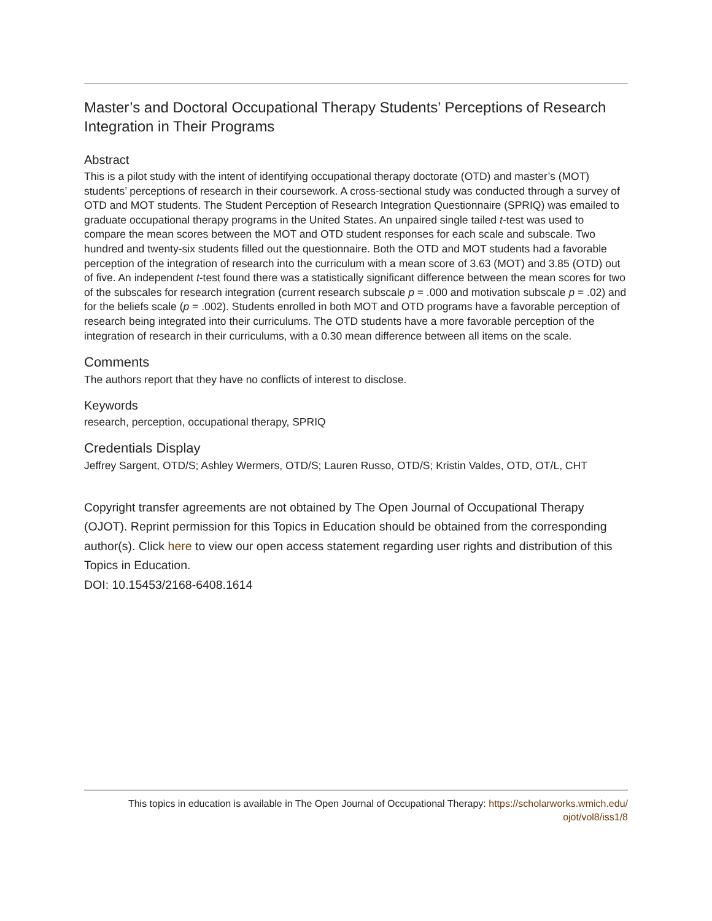Master’s and Doctoral Occupational Therapy Students’ Perceptions of Research Integration in Their Programs
Abstract
This is a pilot study with the intent of identifying occupational therapy doctorate (OTD) and master’s (MOT) students’ perceptions of research in their coursework. A cross-sectional study was conducted through a survey of OTD and MOT students. The Student Perception of Research Integration Questionnaire (SPRIQ) was emailed to graduate occupational therapy programs in the United States. An unpaired single tailed t-test was used to compare the mean scores between the MOT and OTD student responses for each scale and subscale. Two hundred and twenty-six students filled out the questionnaire. Both the OTD and MOT students had a favorable perception of the integration of research into the curriculum with a mean score of 3.63 (MOT) and 3.85 (OTD) out of five. An independent t-test found there was a statistically significant difference between the mean scores for two of the subscales for research integration (current research subscale p = .000 and motivation subscale p = .02) and for the beliefs scale (p = .002). Students enrolled in both MOT and OTD programs have a favorable perception of research being integrated into their curriculums. The OTD students have a more favorable perception of the integration of research in their curriculums, with a 0.30 mean difference between all items on the scale.
Comments
The authors report that they have no conflicts of interest to disclose.
Keywords
research, perception, occupational therapy, SPRIQ
Credentials Display
Jeffrey Sargent, OTD/S; Ashley Wermers, OTD/S; Lauren Russo, OTD/S; Kristin Valdes, OTD, OT/L, CHT
Copyright transfer agreements are not obtained by The Open Journal of Occupational Therapy (OJOT). Reprint permission for this Topics in Education should be obtained from the corresponding author(s). Click here to view our open access statement regarding user rights and distribution of this Topics in Education.
DOI: 10.15453/2168-6408.1614
This topics in education is available in The Open Journal of Occupational Therapy: https://scholarworks.wmich.edu/
ojot/vol8/iss1/8